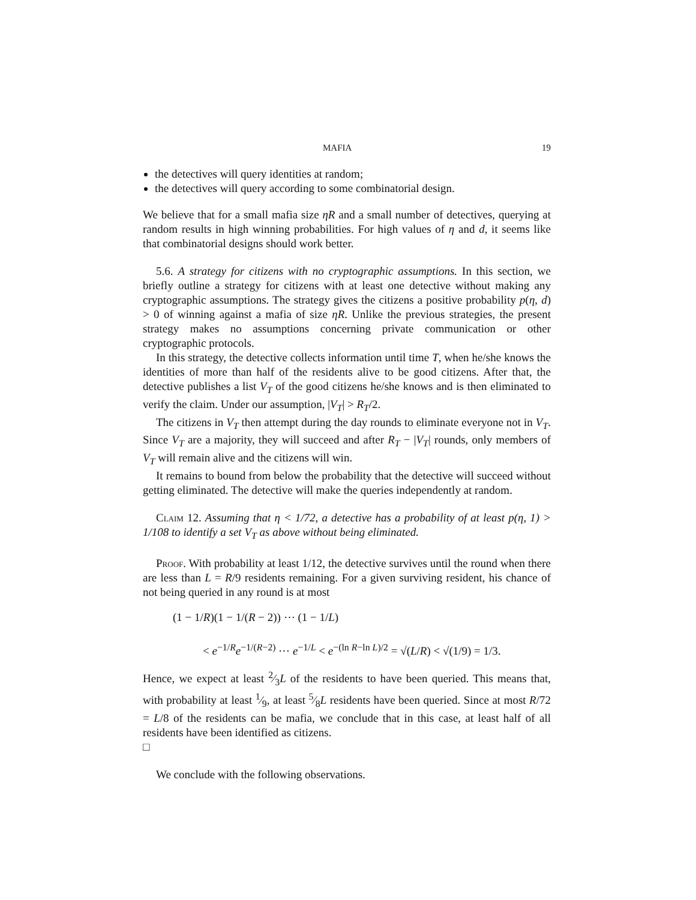MAFIA 19
the detectives will query identities at random;
the detectives will query according to some combinatorial design.
We believe that for a small mafia size ηR and a small number of detectives, querying at random results in high winning probabilities. For high values of η and d, it seems like that combinatorial designs should work better.
5.6. A strategy for citizens with no cryptographic assumptions. In this section, we briefly outline a strategy for citizens with at least one detective without making any cryptographic assumptions. The strategy gives the citizens a positive probability p(η, d) > 0 of winning against a mafia of size ηR. Unlike the previous strategies, the present strategy makes no assumptions concerning private communication or other cryptographic protocols.
In this strategy, the detective collects information until time T, when he/she knows the identities of more than half of the residents alive to be good citizens. After that, the detective publishes a list V<sub>T</sub> of the good citizens he/she knows and is then eliminated to verify the claim. Under our assumption, |V<sub>T</sub>| > R<sub>T</sub>/2.
The citizens in V<sub>T</sub> then attempt during the day rounds to eliminate everyone not in V<sub>T</sub>. Since V<sub>T</sub> are a majority, they will succeed and after R<sub>T</sub> − |V<sub>T</sub>| rounds, only members of V<sub>T</sub> will remain alive and the citizens will win.
It remains to bound from below the probability that the detective will succeed without getting eliminated. The detective will make the queries independently at random.
Claim 12. Assuming that η < 1/72, a detective has a probability of at least p(η, 1) > 1/108 to identify a set V<sub>T</sub> as above without being eliminated.
Proof. With probability at least 1/12, the detective survives until the round when there are less than L = R/9 residents remaining. For a given surviving resident, his chance of not being queried in any round is at most
(1 − 1/R)(1 − 1/(R − 2)) ⋯ (1 − 1/L)
< e<sup>−1/R</sup>e<sup>−1/(R−2)</sup> ⋯ e<sup>−1/L</sup> < e<sup>−(ln R−ln L)/2</sup> = √(L/R) < √(1/9) = 1/3.
Hence, we expect at least 2⁄3L of the residents to have been queried. This means that, with probability at least 1⁄9, at least 5⁄8L residents have been queried. Since at most R/72 = L/8 of the residents can be mafia, we conclude that in this case, at least half of all residents have been identified as citizens.
□
We conclude with the following observations.